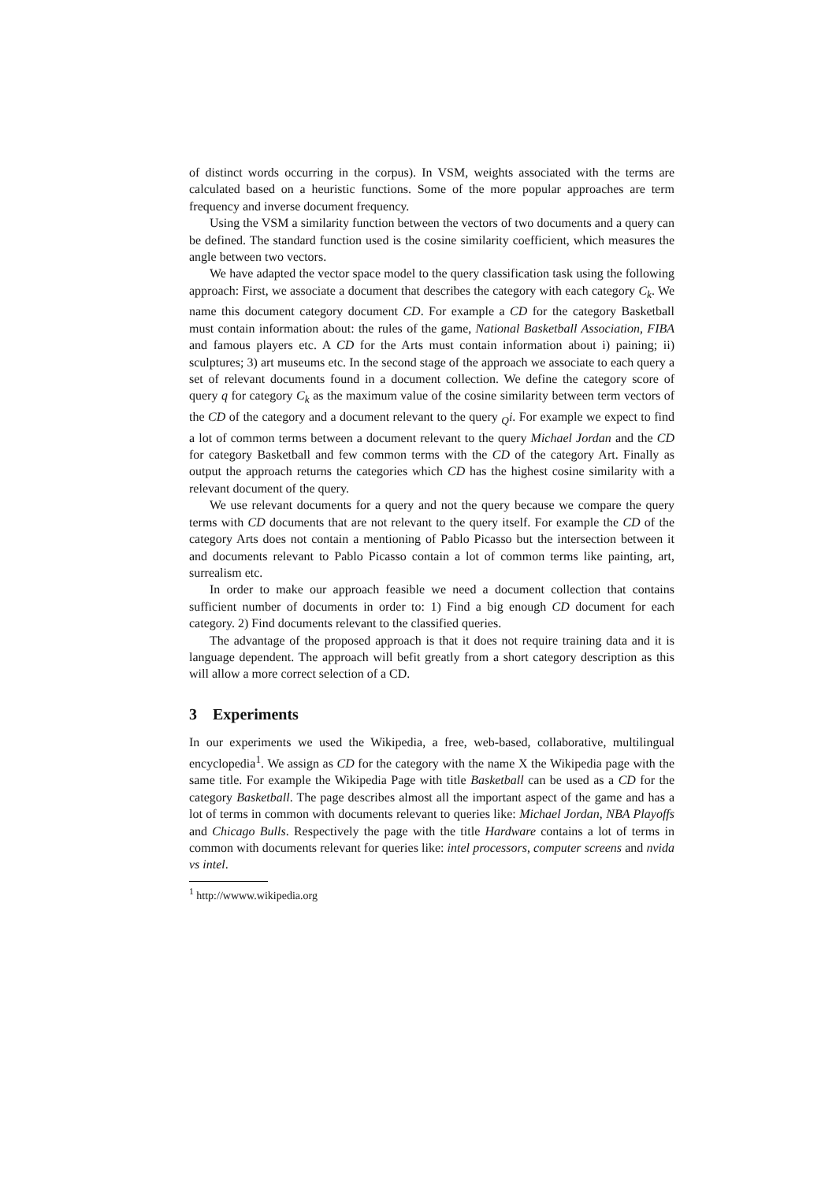of distinct words occurring in the corpus). In VSM, weights associated with the terms are calculated based on a heuristic functions. Some of the more popular approaches are term frequency and inverse document frequency.
Using the VSM a similarity function between the vectors of two documents and a query can be defined. The standard function used is the cosine similarity coefficient, which measures the angle between two vectors.
We have adapted the vector space model to the query classification task using the following approach: First, we associate a document that describes the category with each category C<sub>k</sub>. We name this document category document CD. For example a CD for the category Basketball must contain information about: the rules of the game, National Basketball Association, FIBA and famous players etc. A CD for the Arts must contain information about i) paining; ii) sculptures; 3) art museums etc. In the second stage of the approach we associate to each query a set of relevant documents found in a document collection. We define the category score of query q for category C<sub>k</sub> as the maximum value of the cosine similarity between term vectors of the CD of the category and a document relevant to the query <sub>Q</sub>i. For example we expect to find a lot of common terms between a document relevant to the query Michael Jordan and the CD for category Basketball and few common terms with the CD of the category Art. Finally as output the approach returns the categories which CD has the highest cosine similarity with a relevant document of the query.
We use relevant documents for a query and not the query because we compare the query terms with CD documents that are not relevant to the query itself. For example the CD of the category Arts does not contain a mentioning of Pablo Picasso but the intersection between it and documents relevant to Pablo Picasso contain a lot of common terms like painting, art, surrealism etc.
In order to make our approach feasible we need a document collection that contains sufficient number of documents in order to: 1) Find a big enough CD document for each category. 2) Find documents relevant to the classified queries.
The advantage of the proposed approach is that it does not require training data and it is language dependent. The approach will befit greatly from a short category description as this will allow a more correct selection of a CD.
3 Experiments
In our experiments we used the Wikipedia, a free, web-based, collaborative, multilingual encyclopedia<sup>1</sup>. We assign as CD for the category with the name X the Wikipedia page with the same title. For example the Wikipedia Page with title Basketball can be used as a CD for the category Basketball. The page describes almost all the important aspect of the game and has a lot of terms in common with documents relevant to queries like: Michael Jordan, NBA Playoffs and Chicago Bulls. Respectively the page with the title Hardware contains a lot of terms in common with documents relevant for queries like: intel processors, computer screens and nvida vs intel.
<sup>1</sup> http://wwww.wikipedia.org